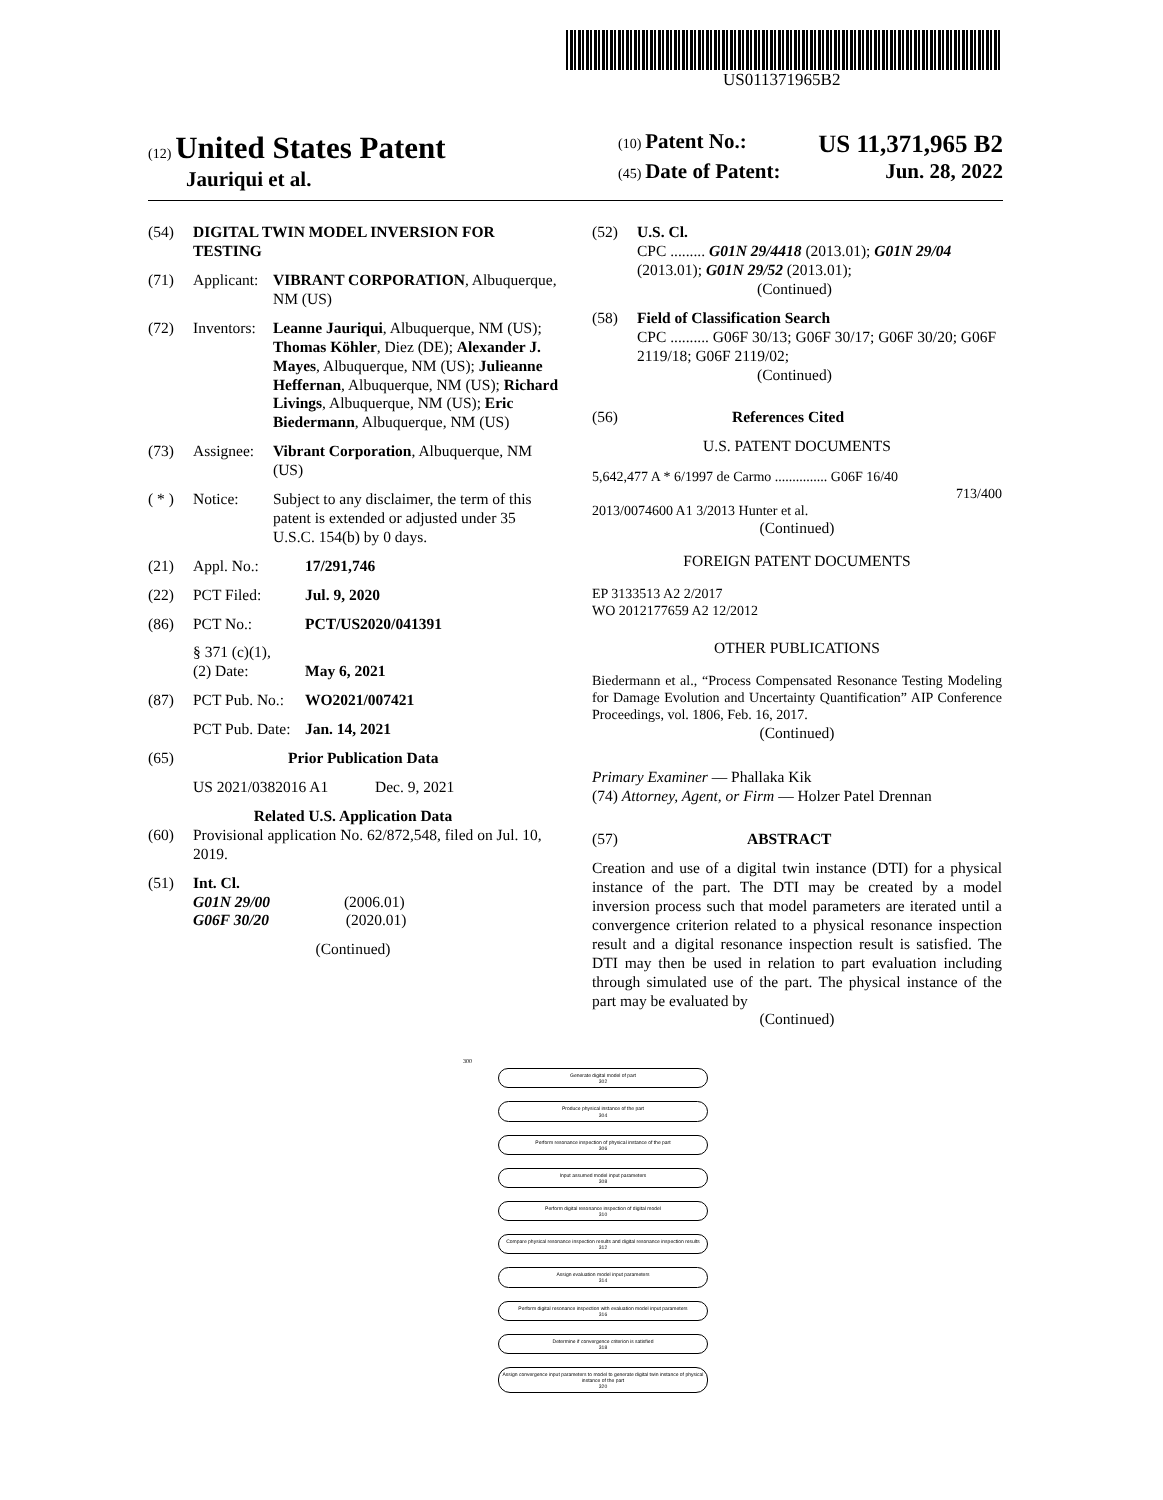US011371965B2
(12) United States Patent
Jauriqui et al.
(10) Patent No.: US 11,371,965 B2
(45) Date of Patent: Jun. 28, 2022
(54) DIGITAL TWIN MODEL INVERSION FOR TESTING
(71) Applicant: VIBRANT CORPORATION, Albuquerque, NM (US)
(72) Inventors: Leanne Jauriqui, Albuquerque, NM (US); Thomas Köhler, Diez (DE); Alexander J. Mayes, Albuquerque, NM (US); Julieanne Heffernan, Albuquerque, NM (US); Richard Livings, Albuquerque, NM (US); Eric Biedermann, Albuquerque, NM (US)
(73) Assignee: Vibrant Corporation, Albuquerque, NM (US)
( * ) Notice: Subject to any disclaimer, the term of this patent is extended or adjusted under 35 U.S.C. 154(b) by 0 days.
(21) Appl. No.: 17/291,746
(22) PCT Filed: Jul. 9, 2020
(86) PCT No.: PCT/US2020/041391
§ 371 (c)(1),
(2) Date:
May 6, 2021
(87) PCT Pub. No.: WO2021/007421
PCT Pub. Date: Jan. 14, 2021
(65) Prior Publication Data
US 2021/0382016 A1 Dec. 9, 2021
Related U.S. Application Data
(60) Provisional application No. 62/872,548, filed on Jul. 10, 2019.
(51) Int. Cl.
G01N 29/00 (2006.01)
G06F 30/20 (2020.01)
(Continued)
(52) U.S. Cl.
CPC ......... G01N 29/4418 (2013.01); G01N 29/04 (2013.01); G01N 29/52 (2013.01);
(Continued)
(58) Field of Classification Search
CPC .......... G06F 30/13; G06F 30/17; G06F 30/20; G06F 2119/18; G06F 2119/02;
(Continued)
(56) References Cited
U.S. PATENT DOCUMENTS
5,642,477 A * 6/1997 de Carmo ............... G06F 16/40
713/400
2013/0074600 A1 3/2013 Hunter et al.
(Continued)
FOREIGN PATENT DOCUMENTS
EP 3133513 A2 2/2017
WO 2012177659 A2 12/2012
OTHER PUBLICATIONS
Biedermann et al., “Process Compensated Resonance Testing Modeling for Damage Evolution and Uncertainty Quantification” AIP Conference Proceedings, vol. 1806, Feb. 16, 2017.
(Continued)
Primary Examiner — Phallaka Kik
(74) Attorney, Agent, or Firm — Holzer Patel Drennan
(57) ABSTRACT
Creation and use of a digital twin instance (DTI) for a physical instance of the part. The DTI may be created by a model inversion process such that model parameters are iterated until a convergence criterion related to a physical resonance inspection result and a digital resonance inspection result is satisfied. The DTI may then be used in relation to part evaluation including through simulated use of the part. The physical instance of the part may be evaluated by
(Continued)
300
Generate digital model of part
302
Produce physical instance of the part
304
Perform resonance inspection of physical instance of the part
306
Input assumed model input parameters
308
Perform digital resonance inspection of digital model
310
Compare physical resonance inspection results and digital resonance inspection results
312
Assign evaluation model input parameters
314
Perform digital resonance inspection with evaluation model input parameters
316
Determine if convergence criterion is satisfied
318
Assign convergence input parameters to model to generate digital twin instance of physical instance of the part
320